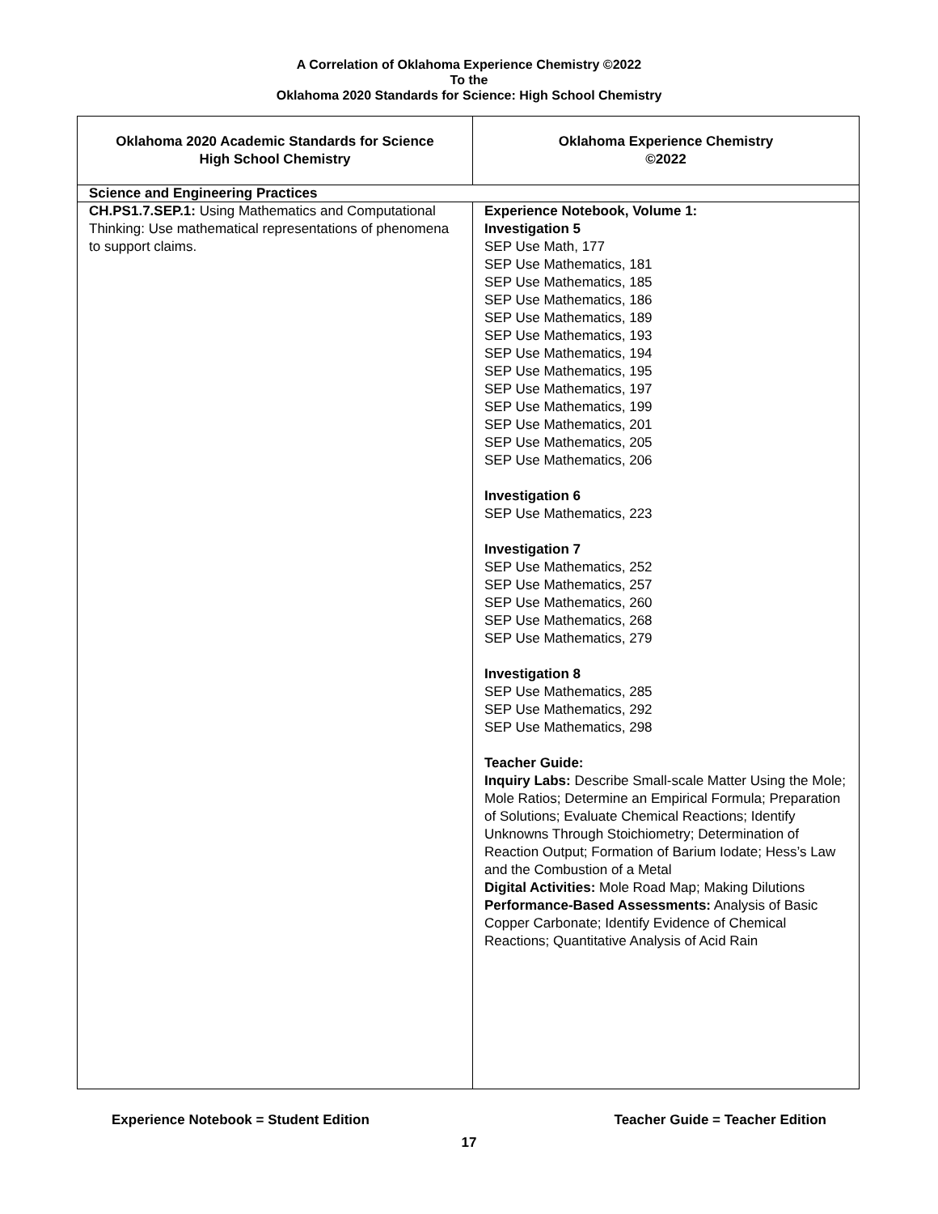A Correlation of Oklahoma Experience Chemistry ©2022
To the
Oklahoma 2020 Standards for Science: High School Chemistry
| Oklahoma 2020 Academic Standards for Science High School Chemistry | Oklahoma Experience Chemistry ©2022 |
| --- | --- |
| Science and Engineering Practices | |
| CH.PS1.7.SEP.1: Using Mathematics and Computational Thinking: Use mathematical representations of phenomena to support claims. | Experience Notebook, Volume 1: Investigation 5 SEP Use Math, 177 SEP Use Mathematics, 181 SEP Use Mathematics, 185 SEP Use Mathematics, 186 SEP Use Mathematics, 189 SEP Use Mathematics, 193 SEP Use Mathematics, 194 SEP Use Mathematics, 195 SEP Use Mathematics, 197 SEP Use Mathematics, 199 SEP Use Mathematics, 201 SEP Use Mathematics, 205 SEP Use Mathematics, 206 Investigation 6 SEP Use Mathematics, 223 Investigation 7 SEP Use Mathematics, 252 SEP Use Mathematics, 257 SEP Use Mathematics, 260 SEP Use Mathematics, 268 SEP Use Mathematics, 279 Investigation 8 SEP Use Mathematics, 285 SEP Use Mathematics, 292 SEP Use Mathematics, 298 Teacher Guide: Inquiry Labs: Describe Small-scale Matter Using the Mole; Mole Ratios; Determine an Empirical Formula; Preparation of Solutions; Evaluate Chemical Reactions; Identify Unknowns Through Stoichiometry; Determination of Reaction Output; Formation of Barium Iodate; Hess’s Law and the Combustion of a Metal Digital Activities: Mole Road Map; Making Dilutions Performance-Based Assessments: Analysis of Basic Copper Carbonate; Identify Evidence of Chemical Reactions; Quantitative Analysis of Acid Rain |
Experience Notebook = Student Edition Teacher Guide = Teacher Edition
17